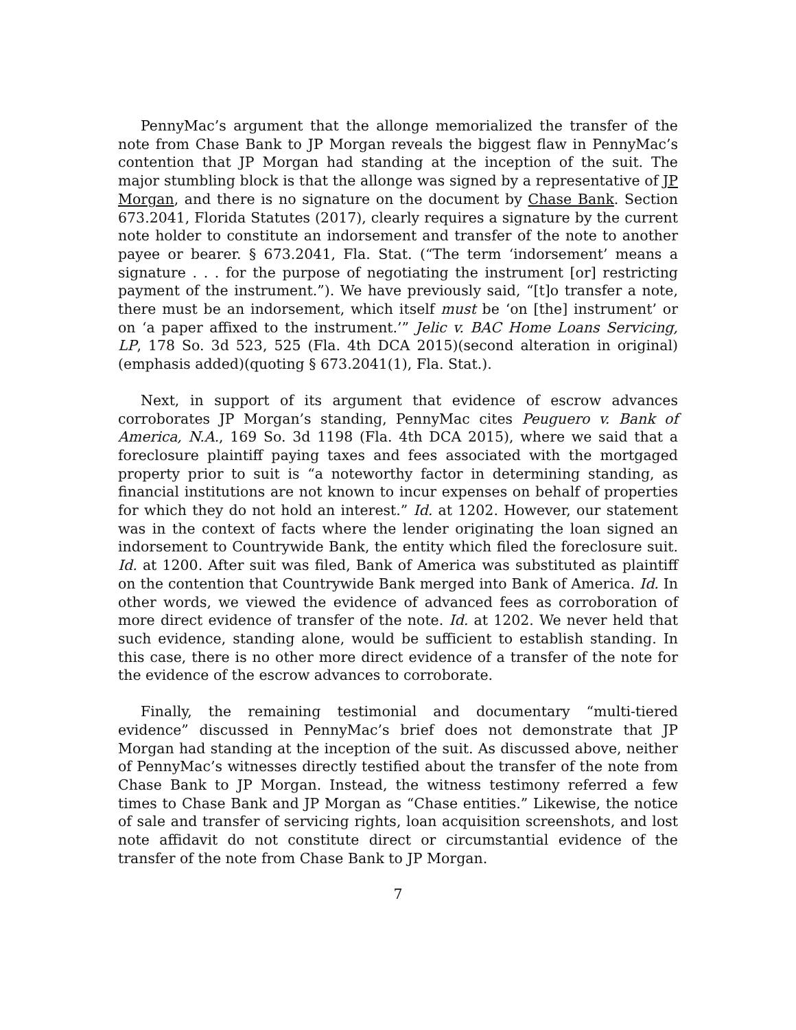PennyMac’s argument that the allonge memorialized the transfer of the note from Chase Bank to JP Morgan reveals the biggest flaw in PennyMac’s contention that JP Morgan had standing at the inception of the suit. The major stumbling block is that the allonge was signed by a representative of JP Morgan, and there is no signature on the document by Chase Bank. Section 673.2041, Florida Statutes (2017), clearly requires a signature by the current note holder to constitute an indorsement and transfer of the note to another payee or bearer. § 673.2041, Fla. Stat. (“The term ‘indorsement’ means a signature . . . for the purpose of negotiating the instrument [or] restricting payment of the instrument.”). We have previously said, “[t]o transfer a note, there must be an indorsement, which itself must be ‘on [the] instrument’ or on ‘a paper affixed to the instrument.’” Jelic v. BAC Home Loans Servicing, LP, 178 So. 3d 523, 525 (Fla. 4th DCA 2015)(second alteration in original)(emphasis added)(quoting § 673.2041(1), Fla. Stat.).
Next, in support of its argument that evidence of escrow advances corroborates JP Morgan’s standing, PennyMac cites Peuguero v. Bank of America, N.A., 169 So. 3d 1198 (Fla. 4th DCA 2015), where we said that a foreclosure plaintiff paying taxes and fees associated with the mortgaged property prior to suit is “a noteworthy factor in determining standing, as financial institutions are not known to incur expenses on behalf of properties for which they do not hold an interest.” Id. at 1202. However, our statement was in the context of facts where the lender originating the loan signed an indorsement to Countrywide Bank, the entity which filed the foreclosure suit. Id. at 1200. After suit was filed, Bank of America was substituted as plaintiff on the contention that Countrywide Bank merged into Bank of America. Id. In other words, we viewed the evidence of advanced fees as corroboration of more direct evidence of transfer of the note. Id. at 1202. We never held that such evidence, standing alone, would be sufficient to establish standing. In this case, there is no other more direct evidence of a transfer of the note for the evidence of the escrow advances to corroborate.
Finally, the remaining testimonial and documentary “multi-tiered evidence” discussed in PennyMac’s brief does not demonstrate that JP Morgan had standing at the inception of the suit. As discussed above, neither of PennyMac’s witnesses directly testified about the transfer of the note from Chase Bank to JP Morgan. Instead, the witness testimony referred a few times to Chase Bank and JP Morgan as “Chase entities.” Likewise, the notice of sale and transfer of servicing rights, loan acquisition screenshots, and lost note affidavit do not constitute direct or circumstantial evidence of the transfer of the note from Chase Bank to JP Morgan.
7